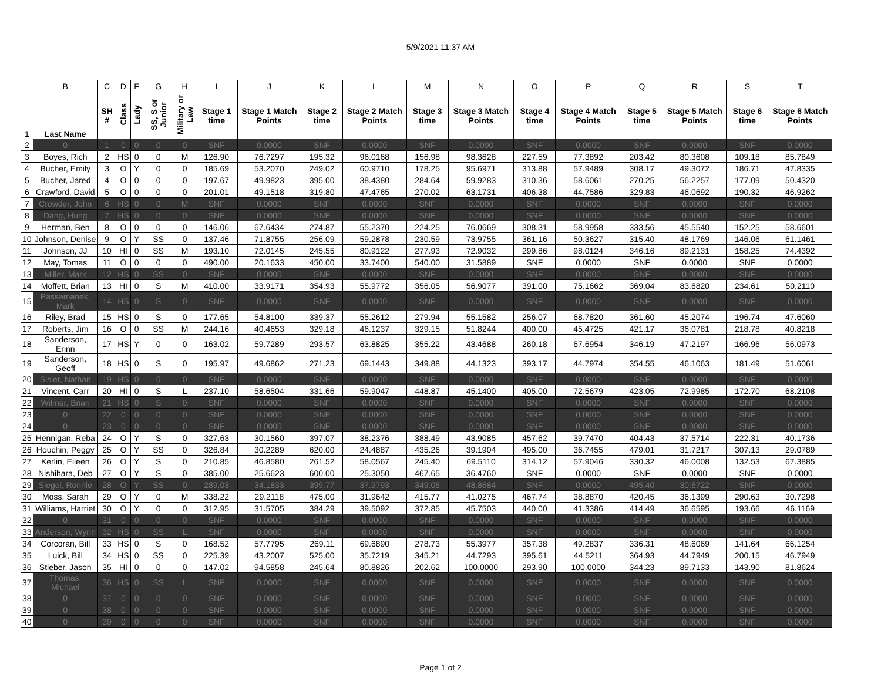5/9/2021 11:37 AM
| | B | C | D | F | G | H | I | J | K | L | M | N | O | P | Q | R | S | T |
| 1 | Last Name | SH # | Class | Lady | SS, S or Junior | Military or Law | Stage 1 time | Stage 1 Match Points | Stage 2 time | Stage 2 Match Points | Stage 3 time | Stage 3 Match Points | Stage 4 time | Stage 4 Match Points | Stage 5 time | Stage 5 Match Points | Stage 6 time | Stage 6 Match Points |
| 2 | 0 | 1 | 0 | 0 | 0 | 0 | SNF | 0.0000 | SNF | 0.0000 | SNF | 0.0000 | SNF | 0.0000 | SNF | 0.0000 | SNF | 0.0000 |
| 3 | Boyes, Rich | 2 | HS | 0 | 0 | M | 126.90 | 76.7297 | 195.32 | 96.0168 | 156.98 | 98.3628 | 227.59 | 77.3892 | 203.42 | 80.3608 | 109.18 | 85.7849 |
| 4 | Bucher, Emily | 3 | O | Y | 0 | 0 | 185.69 | 53.2070 | 249.02 | 60.9710 | 178.25 | 95.6971 | 313.88 | 57.9489 | 308.17 | 49.3072 | 186.71 | 47.8335 |
| 5 | Bucher, Jared | 4 | O | 0 | 0 | 0 | 197.67 | 49.9823 | 395.00 | 38.4380 | 284.64 | 59.9283 | 310.36 | 58.6061 | 270.25 | 56.2257 | 177.09 | 50.4320 |
| 6 | Crawford, David | 5 | O | 0 | 0 | 0 | 201.01 | 49.1518 | 319.80 | 47.4765 | 270.02 | 63.1731 | 406.38 | 44.7586 | 329.83 | 46.0692 | 190.32 | 46.9262 |
| 7 | Crowder, John | 6 | HS | 0 | 0 | M | SNF | 0.0000 | SNF | 0.0000 | SNF | 0.0000 | SNF | 0.0000 | SNF | 0.0000 | SNF | 0.0000 |
| 8 | Dang, Hung | 7 | HS | 0 | 0 | 0 | SNF | 0.0000 | SNF | 0.0000 | SNF | 0.0000 | SNF | 0.0000 | SNF | 0.0000 | SNF | 0.0000 |
| 9 | Herman, Ben | 8 | O | 0 | 0 | 0 | 146.06 | 67.6434 | 274.87 | 55.2370 | 224.25 | 76.0669 | 308.31 | 58.9958 | 333.56 | 45.5540 | 152.25 | 58.6601 |
| 10 | Johnson, Denise | 9 | O | Y | SS | 0 | 137.46 | 71.8755 | 256.09 | 59.2878 | 230.59 | 73.9755 | 361.16 | 50.3627 | 315.40 | 48.1769 | 146.06 | 61.1461 |
| 11 | Johnson, JJ | 10 | HI | 0 | SS | M | 193.10 | 72.0145 | 245.55 | 80.9122 | 277.93 | 72.9032 | 299.86 | 98.0124 | 346.16 | 89.2131 | 158.25 | 74.4392 |
| 12 | May, Tomas | 11 | O | 0 | 0 | 0 | 490.00 | 20.1633 | 450.00 | 33.7400 | 540.00 | 31.5889 | SNF | 0.0000 | SNF | 0.0000 | SNF | 0.0000 |
| 13 | Miller, Mark | 12 | HS | 0 | SS | 0 | SNF | 0.0000 | SNF | 0.0000 | SNF | 0.0000 | SNF | 0.0000 | SNF | 0.0000 | SNF | 0.0000 |
| 14 | Moffett, Brian | 13 | HI | 0 | S | M | 410.00 | 33.9171 | 354.93 | 55.9772 | 356.05 | 56.9077 | 391.00 | 75.1662 | 369.04 | 83.6820 | 234.61 | 50.2110 |
| 15 | Passamanek, Mark | 14 | HS | 0 | S | 0 | SNF | 0.0000 | SNF | 0.0000 | SNF | 0.0000 | SNF | 0.0000 | SNF | 0.0000 | SNF | 0.0000 |
| 16 | Riley, Brad | 15 | HS | 0 | S | 0 | 177.65 | 54.8100 | 339.37 | 55.2612 | 279.94 | 55.1582 | 256.07 | 68.7820 | 361.60 | 45.2074 | 196.74 | 47.6060 |
| 17 | Roberts, Jim | 16 | O | 0 | SS | M | 244.16 | 40.4653 | 329.18 | 46.1237 | 329.15 | 51.8244 | 400.00 | 45.4725 | 421.17 | 36.0781 | 218.78 | 40.8218 |
| 18 | Sanderson, Erinn | 17 | HS | Y | 0 | 0 | 163.02 | 59.7289 | 293.57 | 63.8825 | 355.22 | 43.4688 | 260.18 | 67.6954 | 346.19 | 47.2197 | 166.96 | 56.0973 |
| 19 | Sanderson, Geoff | 18 | HS | 0 | S | 0 | 195.97 | 49.6862 | 271.23 | 69.1443 | 349.88 | 44.1323 | 393.17 | 44.7974 | 354.55 | 46.1063 | 181.49 | 51.6061 |
| 20 | Sisler, Nathan | 19 | HS | 0 | 0 | 0 | SNF | 0.0000 | SNF | 0.0000 | SNF | 0.0000 | SNF | 0.0000 | SNF | 0.0000 | SNF | 0.0000 |
| 21 | Vincent, Carr | 20 | HI | 0 | S | L | 237.10 | 58.6504 | 331.66 | 59.9047 | 448.87 | 45.1400 | 405.00 | 72.5679 | 423.05 | 72.9985 | 172.70 | 68.2108 |
| 22 | Wilmer, Brian | 21 | HS | 0 | S | 0 | SNF | 0.0000 | SNF | 0.0000 | SNF | 0.0000 | SNF | 0.0000 | SNF | 0.0000 | SNF | 0.0000 |
| 23 | 0 | 22 | 0 | 0 | 0 | 0 | SNF | 0.0000 | SNF | 0.0000 | SNF | 0.0000 | SNF | 0.0000 | SNF | 0.0000 | SNF | 0.0000 |
| 24 | 0 | 23 | 0 | 0 | 0 | 0 | SNF | 0.0000 | SNF | 0.0000 | SNF | 0.0000 | SNF | 0.0000 | SNF | 0.0000 | SNF | 0.0000 |
| 25 | Hennigan, Reba | 24 | O | Y | S | 0 | 327.63 | 30.1560 | 397.07 | 38.2376 | 388.49 | 43.9085 | 457.62 | 39.7470 | 404.43 | 37.5714 | 222.31 | 40.1736 |
| 26 | Houchin, Peggy | 25 | O | Y | SS | 0 | 326.84 | 30.2289 | 620.00 | 24.4887 | 435.26 | 39.1904 | 495.00 | 36.7455 | 479.01 | 31.7217 | 307.13 | 29.0789 |
| 27 | Kerlin, Eileen | 26 | O | Y | S | 0 | 210.85 | 46.8580 | 261.52 | 58.0567 | 245.40 | 69.5110 | 314.12 | 57.9046 | 330.32 | 46.0008 | 132.53 | 67.3885 |
| 28 | Nishihara, Deb | 27 | O | Y | S | 0 | 385.00 | 25.6623 | 600.00 | 25.3050 | 467.65 | 36.4760 | SNF | 0.0000 | SNF | 0.0000 | SNF | 0.0000 |
| 29 | Siegel, Ronnie | 28 | O | Y | SS | 0 | 289.03 | 34.1833 | 399.77 | 37.9793 | 349.06 | 48.8684 | SNF | 0.0000 | 495.40 | 30.6722 | SNF | 0.0000 |
| 30 | Moss, Sarah | 29 | O | Y | 0 | M | 338.22 | 29.2118 | 475.00 | 31.9642 | 415.77 | 41.0275 | 467.74 | 38.8870 | 420.45 | 36.1399 | 290.63 | 30.7298 |
| 31 | Williams, Harriet | 30 | O | Y | 0 | 0 | 312.95 | 31.5705 | 384.29 | 39.5092 | 372.85 | 45.7503 | 440.00 | 41.3386 | 414.49 | 36.6595 | 193.66 | 46.1169 |
| 32 | 0 | 31 | 0 | 0 | 0 | 0 | SNF | 0.0000 | SNF | 0.0000 | SNF | 0.0000 | SNF | 0.0000 | SNF | 0.0000 | SNF | 0.0000 |
| 33 | Anderson, Wynn | 32 | HS | 0 | SS | L | SNF | 0.0000 | SNF | 0.0000 | SNF | 0.0000 | SNF | 0.0000 | SNF | 0.0000 | SNF | 0.0000 |
| 34 | Corcoran, Bill | 33 | HS | 0 | S | 0 | 168.52 | 57.7795 | 269.11 | 69.6890 | 278.73 | 55.3977 | 357.38 | 49.2837 | 336.31 | 48.6069 | 141.64 | 66.1254 |
| 35 | Luick, Bill | 34 | HS | 0 | SS | 0 | 225.39 | 43.2007 | 525.00 | 35.7219 | 345.21 | 44.7293 | 395.61 | 44.5211 | 364.93 | 44.7949 | 200.15 | 46.7949 |
| 36 | Stieber, Jason | 35 | HI | 0 | 0 | 0 | 147.02 | 94.5858 | 245.64 | 80.8826 | 202.62 | 100.0000 | 293.90 | 100.0000 | 344.23 | 89.7133 | 143.90 | 81.8624 |
| 37 | Thomas, Michael | 36 | HS | 0 | SS | L | SNF | 0.0000 | SNF | 0.0000 | SNF | 0.0000 | SNF | 0.0000 | SNF | 0.0000 | SNF | 0.0000 |
| 38 | 0 | 37 | 0 | 0 | 0 | 0 | SNF | 0.0000 | SNF | 0.0000 | SNF | 0.0000 | SNF | 0.0000 | SNF | 0.0000 | SNF | 0.0000 |
| 39 | 0 | 38 | 0 | 0 | 0 | 0 | SNF | 0.0000 | SNF | 0.0000 | SNF | 0.0000 | SNF | 0.0000 | SNF | 0.0000 | SNF | 0.0000 |
| 40 | 0 | 39 | 0 | 0 | 0 | 0 | SNF | 0.0000 | SNF | 0.0000 | SNF | 0.0000 | SNF | 0.0000 | SNF | 0.0000 | SNF | 0.0000 |
Page 1 of 2